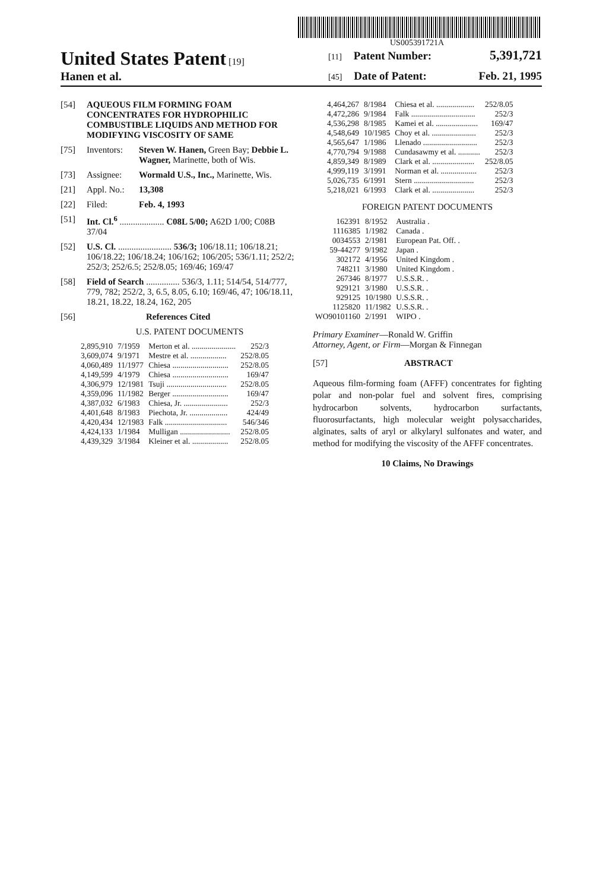US005391721A
United States Patent [19] [11] Patent Number: 5,391,721
Hanen et al.
[45] Date of Patent: Feb. 21, 1995
[54] AQUEOUS FILM FORMING FOAM CONCENTRATES FOR HYDROPHILIC COMBUSTIBLE LIQUIDS AND METHOD FOR MODIFYING VISCOSITY OF SAME
[75] Inventors: Steven W. Hanen, Green Bay; Debbie L. Wagner, Marinette, both of Wis.
[73] Assignee: Wormald U.S., Inc., Marinette, Wis.
[21] Appl. No.: 13,308
[22] Filed: Feb. 4, 1993
[51] Int. Cl.<sup>6</sup> .................... C08L 5/00; A62D 1/00; C08B 37/04
[52] U.S. Cl. ........................ 536/3; 106/18.11; 106/18.21; 106/18.22; 106/18.24; 106/162; 106/205; 536/1.11; 252/2; 252/3; 252/6.5; 252/8.05; 169/46; 169/47
[58] Field of Search ............... 536/3, 1.11; 514/54, 514/777, 779, 782; 252/2, 3, 6.5, 8.05, 6.10; 169/46, 47; 106/18.11, 18.21, 18.22, 18.24, 162, 205
[56] References Cited
U.S. PATENT DOCUMENTS
| 2,895,910 | 7/1959 | Merton et al. ...................... | 252/3 |
| 3,609,074 | 9/1971 | Mestre et al. .................. | 252/8.05 |
| 4,060,489 | 11/1977 | Chiesa ............................ | 252/8.05 |
| 4,149,599 | 4/1979 | Chiesa ............................ | 169/47 |
| 4,306,979 | 12/1981 | Tsuji .............................. | 252/8.05 |
| 4,359,096 | 11/1982 | Berger ............................ | 169/47 |
| 4,387,032 | 6/1983 | Chiesa, Jr. ...................... | 252/3 |
| 4,401,648 | 8/1983 | Piechota, Jr. ................... | 424/49 |
| 4,420,434 | 12/1983 | Falk ............................... | 546/346 |
| 4,424,133 | 1/1984 | Mulligan ......................... | 252/8.05 |
| 4,439,329 | 3/1984 | Kleiner et al. .................. | 252/8.05 |
| 4,464,267 | 8/1984 | Chiesa et al. ................... | 252/8.05 |
| 4,472,286 | 9/1984 | Falk ................................ | 252/3 |
| 4,536,298 | 8/1985 | Kamei et al. ..................... | 169/47 |
| 4,548,649 | 10/1985 | Choy et al. ...................... | 252/3 |
| 4,565,647 | 1/1986 | Llenado ........................... | 252/3 |
| 4,770,794 | 9/1988 | Cundasawmy et al. ........... | 252/3 |
| 4,859,349 | 8/1989 | Clark et al. ..................... | 252/8.05 |
| 4,999,119 | 3/1991 | Norman et al. .................. | 252/3 |
| 5,026,735 | 6/1991 | Stern .............................. | 252/3 |
| 5,218,021 | 6/1993 | Clark et al. ..................... | 252/3 |
FOREIGN PATENT DOCUMENTS
| 162391 | 8/1952 | Australia . |
| 1116385 | 1/1982 | Canada . |
| 0034553 | 2/1981 | European Pat. Off. . |
| 59-44277 | 9/1982 | Japan . |
| 302172 | 4/1956 | United Kingdom . |
| 748211 | 3/1980 | United Kingdom . |
| 267346 | 8/1977 | U.S.S.R. . |
| 929121 | 3/1980 | U.S.S.R. . |
| 929125 | 10/1980 | U.S.S.R. . |
| 1125820 | 11/1982 | U.S.S.R. . |
| WO90101160 | 2/1991 | WIPO . |
Primary Examiner—Ronald W. Griffin
Attorney, Agent, or Firm—Morgan & Finnegan
[57] ABSTRACT
Aqueous film-forming foam (AFFF) concentrates for fighting polar and non-polar fuel and solvent fires, comprising hydrocarbon solvents, hydrocarbon surfactants, fluorosurfactants, high molecular weight polysaccharides, alginates, salts of aryl or alkylaryl sulfonates and water, and method for modifying the viscosity of the AFFF concentrates.
10 Claims, No Drawings